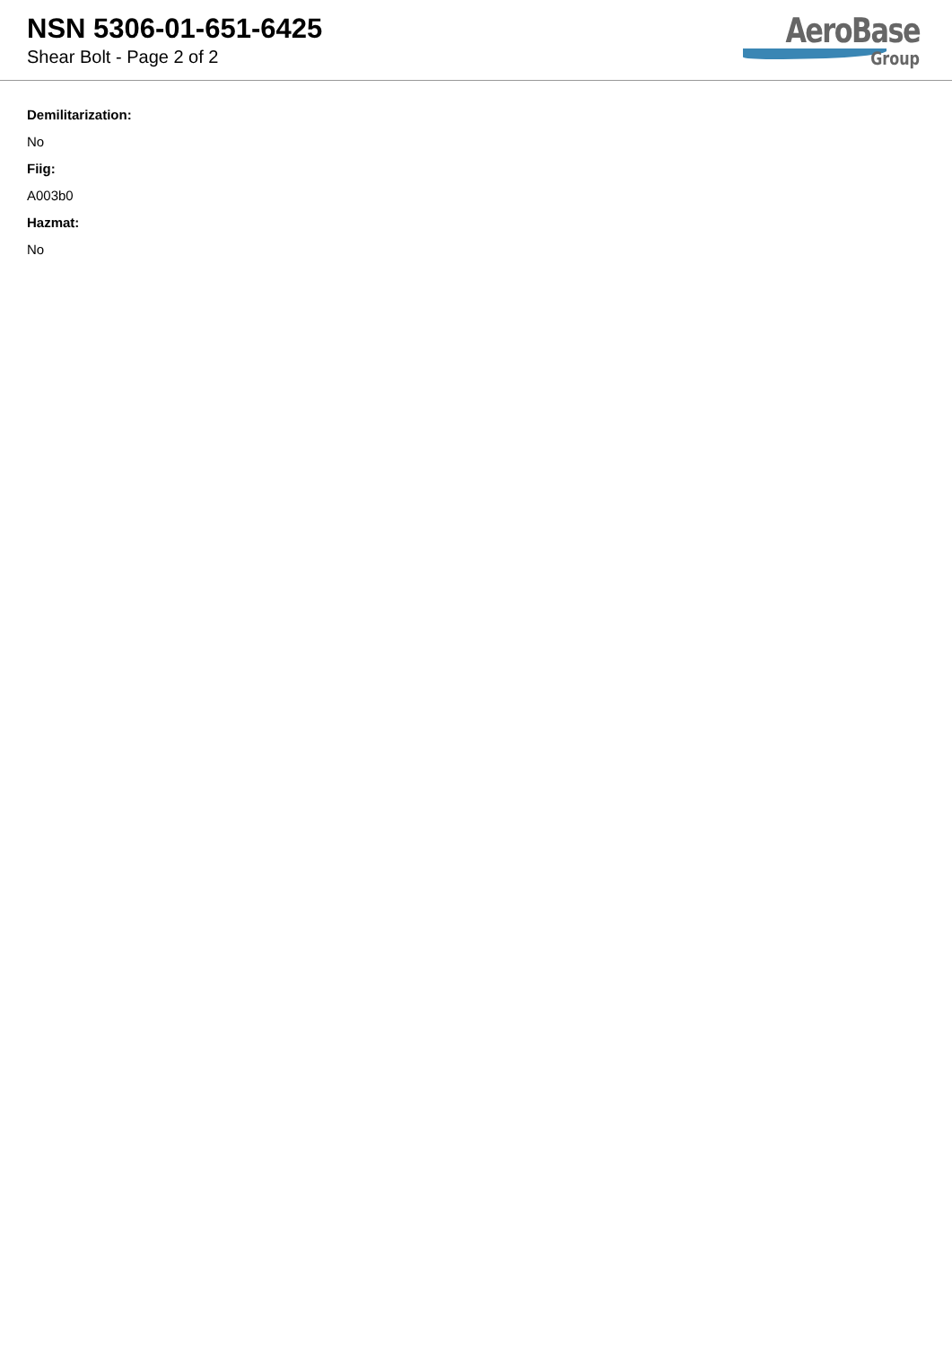NSN 5306-01-651-6425
Shear Bolt - Page 2 of 2
AeroBase
Group
Demilitarization:
No
Fiig:
A003b0
Hazmat:
No